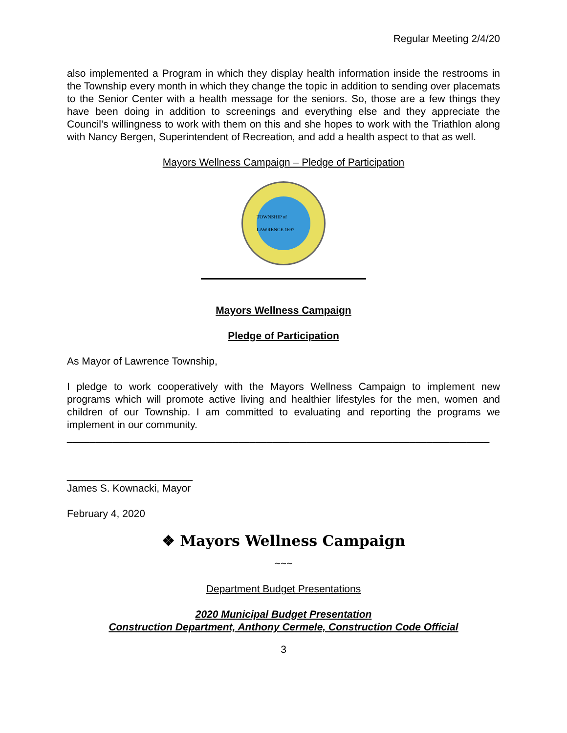Regular Meeting 2/4/20
also implemented a Program in which they display health information inside the restrooms in the Township every month in which they change the topic in addition to sending over placemats to the Senior Center with a health message for the seniors. So, those are a few things they have been doing in addition to screenings and everything else and they appreciate the Council’s willingness to work with them on this and she hopes to work with the Triathlon along with Nancy Bergen, Superintendent of Recreation, and add a health aspect to that as well.
Mayors Wellness Campaign – Pledge of Participation
TOWNSHIP of LAWRENCE 1697
Mayors Wellness Campaign
Pledge of Participation
As Mayor of Lawrence Township,
I pledge to work cooperatively with the Mayors Wellness Campaign to implement new programs which will promote active living and healthier lifestyles for the men, women and children of our Township. I am committed to evaluating and reporting the programs we implement in our community.
__________________________________________________________________________
______________________
James S. Kownacki, Mayor
February 4, 2020
❖ Mayors Wellness Campaign
~~~
Department Budget Presentations
2020 Municipal Budget Presentation
Construction Department, Anthony Cermele, Construction Code Official
3